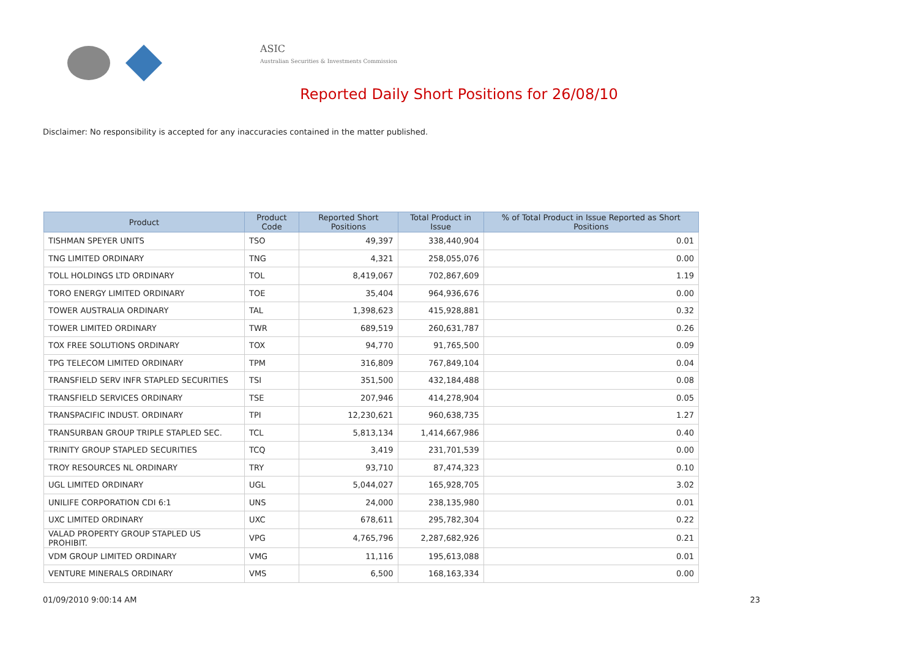ASIC
Australian Securities & Investments Commission
Reported Daily Short Positions for 26/08/10
Disclaimer: No responsibility is accepted for any inaccuracies contained in the matter published.
| Product | Product Code | Reported Short Positions | Total Product in Issue | % of Total Product in Issue Reported as Short Positions |
| --- | --- | --- | --- | --- |
| TISHMAN SPEYER UNITS | TSO | 49,397 | 338,440,904 | 0.01 |
| TNG LIMITED ORDINARY | TNG | 4,321 | 258,055,076 | 0.00 |
| TOLL HOLDINGS LTD ORDINARY | TOL | 8,419,067 | 702,867,609 | 1.19 |
| TORO ENERGY LIMITED ORDINARY | TOE | 35,404 | 964,936,676 | 0.00 |
| TOWER AUSTRALIA ORDINARY | TAL | 1,398,623 | 415,928,881 | 0.32 |
| TOWER LIMITED ORDINARY | TWR | 689,519 | 260,631,787 | 0.26 |
| TOX FREE SOLUTIONS ORDINARY | TOX | 94,770 | 91,765,500 | 0.09 |
| TPG TELECOM LIMITED ORDINARY | TPM | 316,809 | 767,849,104 | 0.04 |
| TRANSFIELD SERV INFR STAPLED SECURITIES | TSI | 351,500 | 432,184,488 | 0.08 |
| TRANSFIELD SERVICES ORDINARY | TSE | 207,946 | 414,278,904 | 0.05 |
| TRANSPACIFIC INDUST. ORDINARY | TPI | 12,230,621 | 960,638,735 | 1.27 |
| TRANSURBAN GROUP TRIPLE STAPLED SEC. | TCL | 5,813,134 | 1,414,667,986 | 0.40 |
| TRINITY GROUP STAPLED SECURITIES | TCQ | 3,419 | 231,701,539 | 0.00 |
| TROY RESOURCES NL ORDINARY | TRY | 93,710 | 87,474,323 | 0.10 |
| UGL LIMITED ORDINARY | UGL | 5,044,027 | 165,928,705 | 3.02 |
| UNILIFE CORPORATION CDI 6:1 | UNS | 24,000 | 238,135,980 | 0.01 |
| UXC LIMITED ORDINARY | UXC | 678,611 | 295,782,304 | 0.22 |
| VALAD PROPERTY GROUP STAPLED US PROHIBIT. | VPG | 4,765,796 | 2,287,682,926 | 0.21 |
| VDM GROUP LIMITED ORDINARY | VMG | 11,116 | 195,613,088 | 0.01 |
| VENTURE MINERALS ORDINARY | VMS | 6,500 | 168,163,334 | 0.00 |
01/09/2010 9:00:14 AM 23